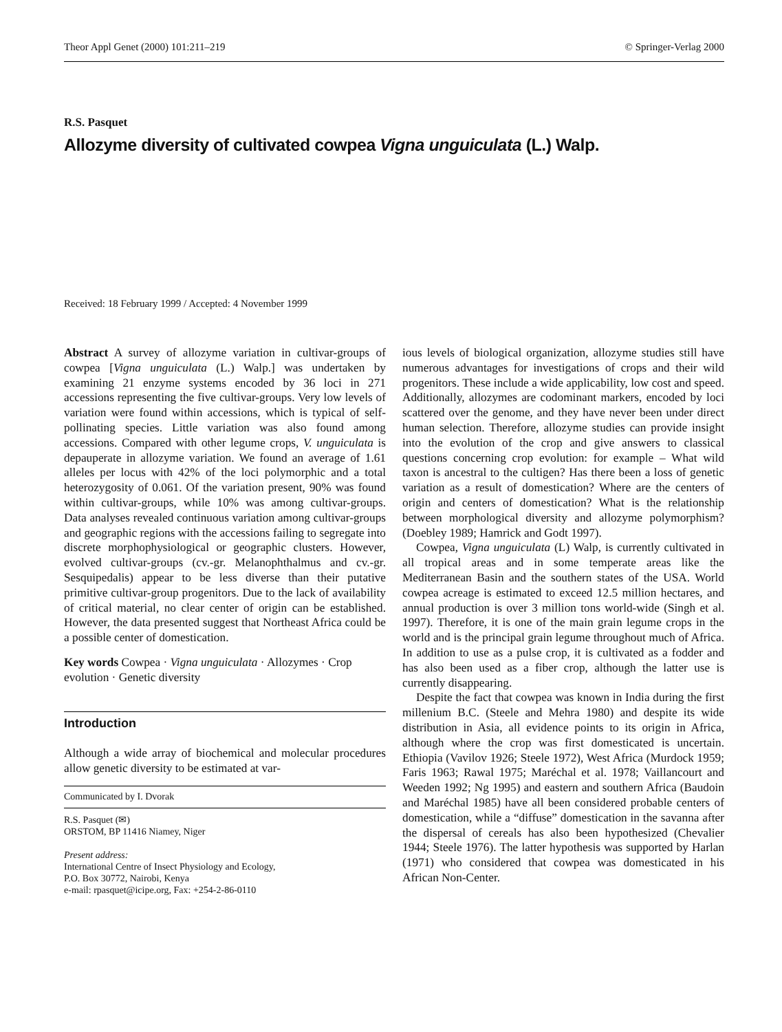Theor Appl Genet (2000) 101:211–219 © Springer-Verlag 2000
R.S. Pasquet
Allozyme diversity of cultivated cowpea Vigna unguiculata (L.) Walp.
Received: 18 February 1999 / Accepted: 4 November 1999
Abstract A survey of allozyme variation in cultivar-groups of cowpea [Vigna unguiculata (L.) Walp.] was undertaken by examining 21 enzyme systems encoded by 36 loci in 271 accessions representing the five cultivar-groups. Very low levels of variation were found within accessions, which is typical of self-pollinating species. Little variation was also found among accessions. Compared with other legume crops, V. unguiculata is depauperate in allozyme variation. We found an average of 1.61 alleles per locus with 42% of the loci polymorphic and a total heterozygosity of 0.061. Of the variation present, 90% was found within cultivar-groups, while 10% was among cultivar-groups. Data analyses revealed continuous variation among cultivar-groups and geographic regions with the accessions failing to segregate into discrete morphophysiological or geographic clusters. However, evolved cultivar-groups (cv.-gr. Melanophthalmus and cv.-gr. Sesquipedalis) appear to be less diverse than their putative primitive cultivar-group progenitors. Due to the lack of availability of critical material, no clear center of origin can be established. However, the data presented suggest that Northeast Africa could be a possible center of domestication.
Key words Cowpea · Vigna unguiculata · Allozymes · Crop evolution · Genetic diversity
Introduction
Although a wide array of biochemical and molecular procedures allow genetic diversity to be estimated at var-
Communicated by I. Dvorak
R.S. Pasquet (✉)
ORSTOM, BP 11416 Niamey, Niger
Present address:
International Centre of Insect Physiology and Ecology,
P.O. Box 30772, Nairobi, Kenya
e-mail: rpasquet@icipe.org, Fax: +254-2-86-0110
ious levels of biological organization, allozyme studies still have numerous advantages for investigations of crops and their wild progenitors. These include a wide applicability, low cost and speed. Additionally, allozymes are codominant markers, encoded by loci scattered over the genome, and they have never been under direct human selection. Therefore, allozyme studies can provide insight into the evolution of the crop and give answers to classical questions concerning crop evolution: for example – What wild taxon is ancestral to the cultigen? Has there been a loss of genetic variation as a result of domestication? Where are the centers of origin and centers of domestication? What is the relationship between morphological diversity and allozyme polymorphism? (Doebley 1989; Hamrick and Godt 1997).
Cowpea, Vigna unguiculata (L) Walp, is currently cultivated in all tropical areas and in some temperate areas like the Mediterranean Basin and the southern states of the USA. World cowpea acreage is estimated to exceed 12.5 million hectares, and annual production is over 3 million tons world-wide (Singh et al. 1997). Therefore, it is one of the main grain legume crops in the world and is the principal grain legume throughout much of Africa. In addition to use as a pulse crop, it is cultivated as a fodder and has also been used as a fiber crop, although the latter use is currently disappearing.
Despite the fact that cowpea was known in India during the first millenium B.C. (Steele and Mehra 1980) and despite its wide distribution in Asia, all evidence points to its origin in Africa, although where the crop was first domesticated is uncertain. Ethiopia (Vavilov 1926; Steele 1972), West Africa (Murdock 1959; Faris 1963; Rawal 1975; Maréchal et al. 1978; Vaillancourt and Weeden 1992; Ng 1995) and eastern and southern Africa (Baudoin and Maréchal 1985) have all been considered probable centers of domestication, while a “diffuse” domestication in the savanna after the dispersal of cereals has also been hypothesized (Chevalier 1944; Steele 1976). The latter hypothesis was supported by Harlan (1971) who considered that cowpea was domesticated in his African Non-Center.